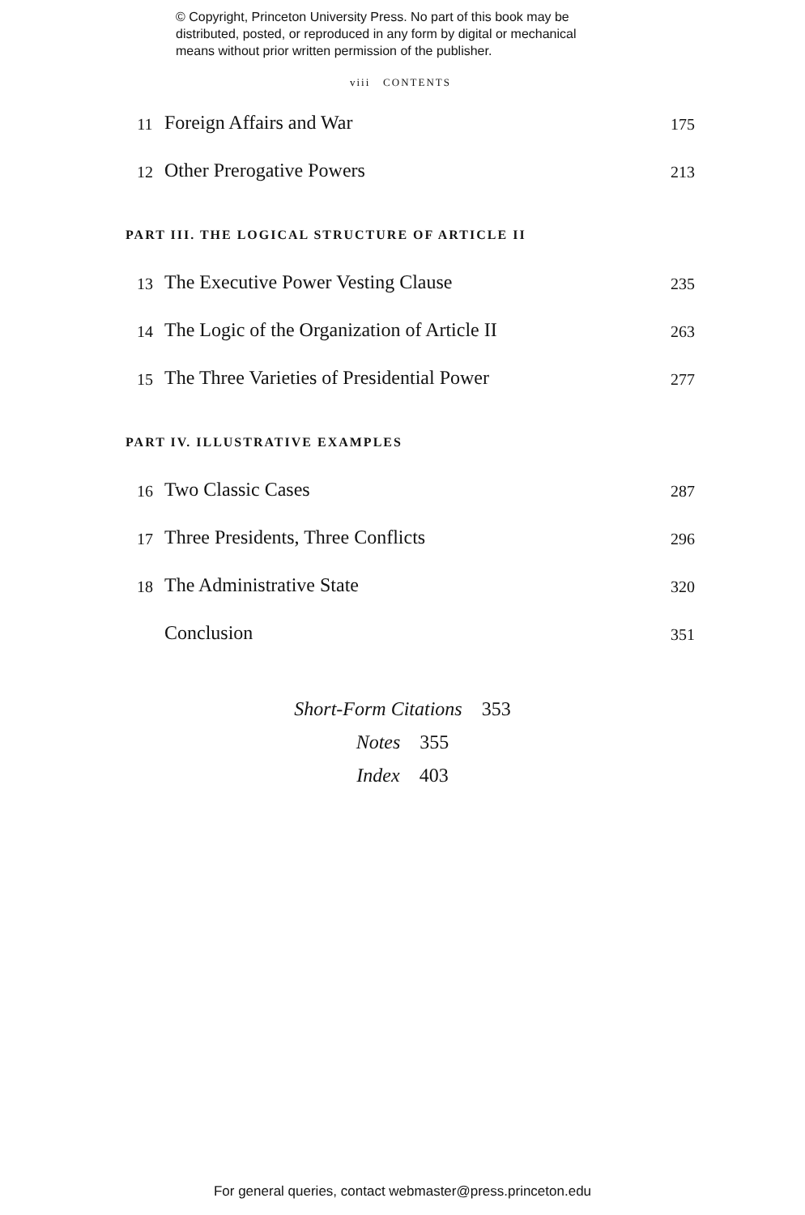© Copyright, Princeton University Press. No part of this book may be
distributed, posted, or reproduced in any form by digital or mechanical
means without prior written permission of the publisher.
viii CONTENTS
11 Foreign Affairs and War 175
12 Other Prerogative Powers 213
PART III. THE LOGICAL STRUCTURE OF ARTICLE II
13 The Executive Power Vesting Clause 235
14 The Logic of the Organization of Article II 263
15 The Three Varieties of Presidential Power 277
PART IV. ILLUSTRATIVE EXAMPLES
16 Two Classic Cases 287
17 Three Presidents, Three Conflicts 296
18 The Administrative State 320
Conclusion 351
Short-Form Citations 353
Notes 355
Index 403
For general queries, contact webmaster@press.princeton.edu